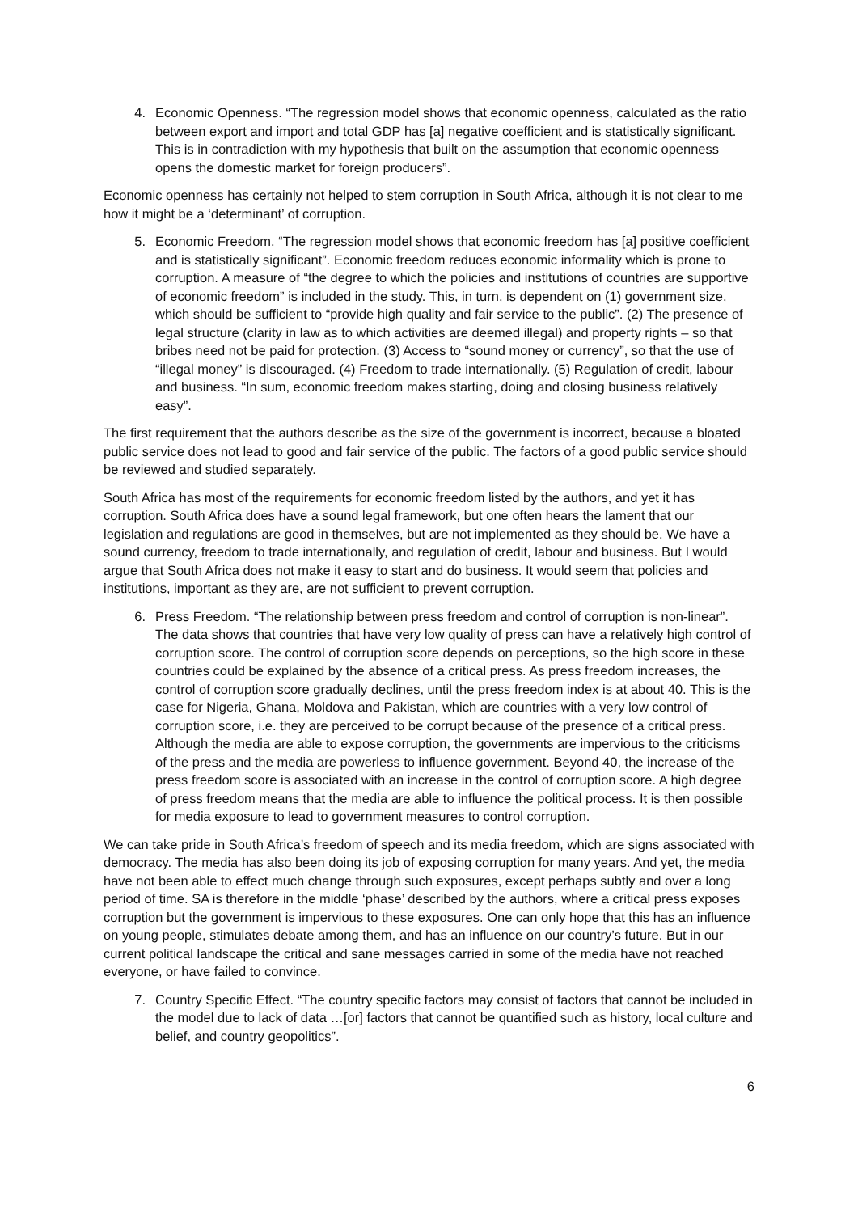4. Economic Openness. “The regression model shows that economic openness, calculated as the ratio between export and import and total GDP has [a] negative coefficient and is statistically significant. This is in contradiction with my hypothesis that built on the assumption that economic openness opens the domestic market for foreign producers”.
Economic openness has certainly not helped to stem corruption in South Africa, although it is not clear to me how it might be a ‘determinant’ of corruption.
5. Economic Freedom. “The regression model shows that economic freedom has [a] positive coefficient and is statistically significant”. Economic freedom reduces economic informality which is prone to corruption. A measure of “the degree to which the policies and institutions of countries are supportive of economic freedom” is included in the study. This, in turn, is dependent on (1) government size, which should be sufficient to “provide high quality and fair service to the public”. (2) The presence of legal structure (clarity in law as to which activities are deemed illegal) and property rights – so that bribes need not be paid for protection. (3) Access to “sound money or currency”, so that the use of “illegal money” is discouraged. (4) Freedom to trade internationally. (5) Regulation of credit, labour and business. “In sum, economic freedom makes starting, doing and closing business relatively easy”.
The first requirement that the authors describe as the size of the government is incorrect, because a bloated public service does not lead to good and fair service of the public. The factors of a good public service should be reviewed and studied separately.
South Africa has most of the requirements for economic freedom listed by the authors, and yet it has corruption. South Africa does have a sound legal framework, but one often hears the lament that our legislation and regulations are good in themselves, but are not implemented as they should be. We have a sound currency, freedom to trade internationally, and regulation of credit, labour and business. But I would argue that South Africa does not make it easy to start and do business. It would seem that policies and institutions, important as they are, are not sufficient to prevent corruption.
6. Press Freedom. “The relationship between press freedom and control of corruption is non-linear”. The data shows that countries that have very low quality of press can have a relatively high control of corruption score. The control of corruption score depends on perceptions, so the high score in these countries could be explained by the absence of a critical press. As press freedom increases, the control of corruption score gradually declines, until the press freedom index is at about 40. This is the case for Nigeria, Ghana, Moldova and Pakistan, which are countries with a very low control of corruption score, i.e. they are perceived to be corrupt because of the presence of a critical press. Although the media are able to expose corruption, the governments are impervious to the criticisms of the press and the media are powerless to influence government. Beyond 40, the increase of the press freedom score is associated with an increase in the control of corruption score. A high degree of press freedom means that the media are able to influence the political process. It is then possible for media exposure to lead to government measures to control corruption.
We can take pride in South Africa’s freedom of speech and its media freedom, which are signs associated with democracy. The media has also been doing its job of exposing corruption for many years. And yet, the media have not been able to effect much change through such exposures, except perhaps subtly and over a long period of time. SA is therefore in the middle ‘phase’ described by the authors, where a critical press exposes corruption but the government is impervious to these exposures. One can only hope that this has an influence on young people, stimulates debate among them, and has an influence on our country’s future. But in our current political landscape the critical and sane messages carried in some of the media have not reached everyone, or have failed to convince.
7. Country Specific Effect. “The country specific factors may consist of factors that cannot be included in the model due to lack of data …[or] factors that cannot be quantified such as history, local culture and belief, and country geopolitics”.
6